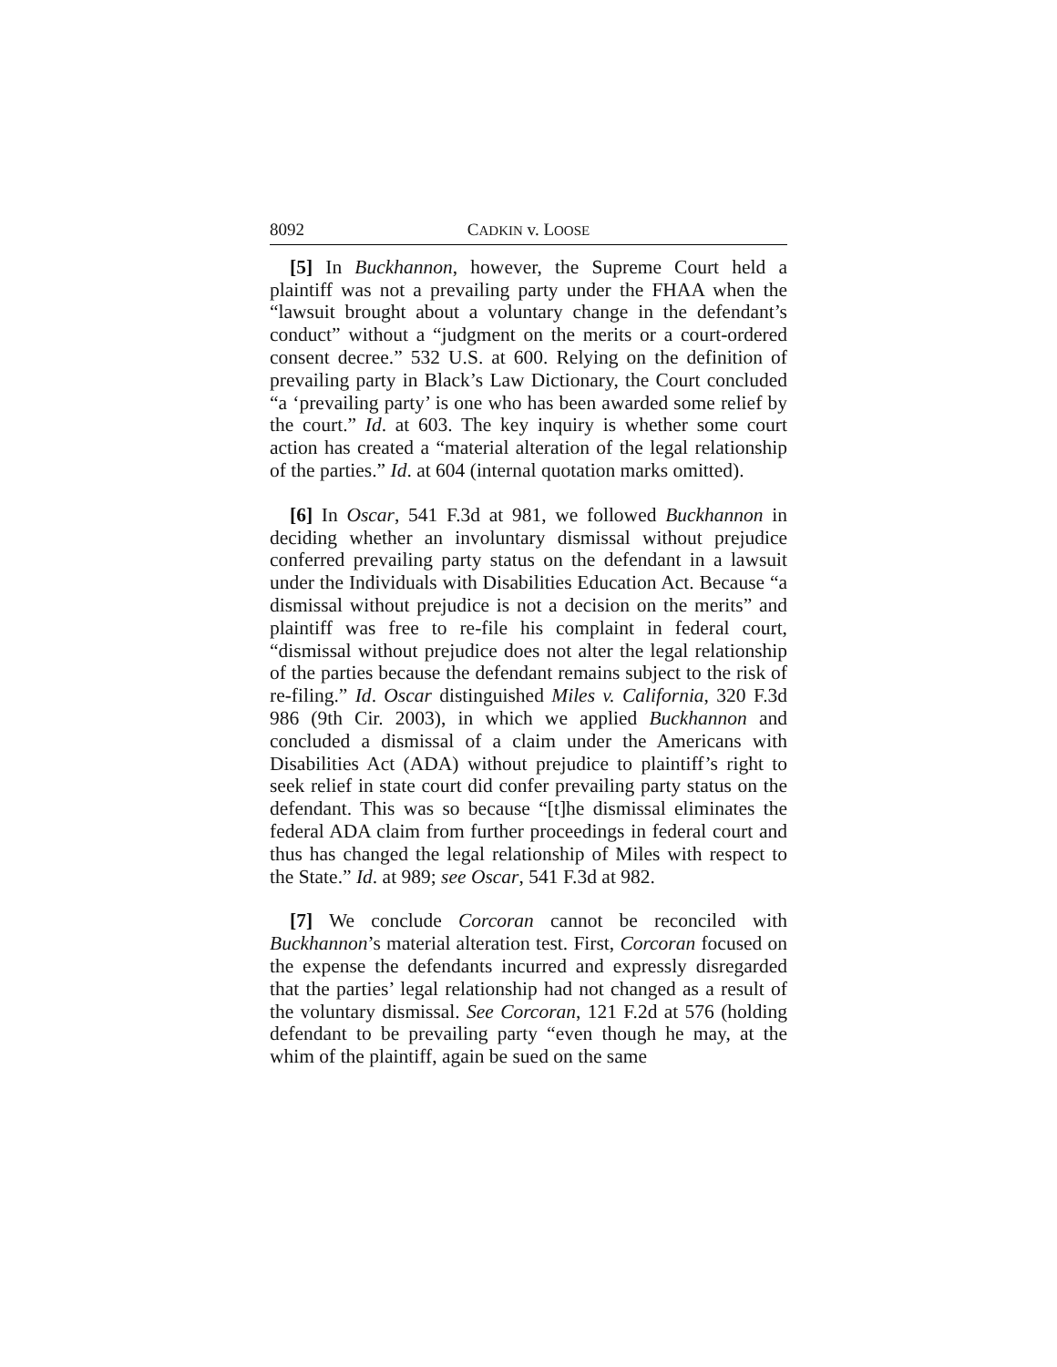8092 CADKIN v. LOOSE
[5] In Buckhannon, however, the Supreme Court held a plaintiff was not a prevailing party under the FHAA when the “lawsuit brought about a voluntary change in the defendant’s conduct” without a “judgment on the merits or a court-ordered consent decree.” 532 U.S. at 600. Relying on the definition of prevailing party in Black’s Law Dictionary, the Court concluded “a ‘prevailing party’ is one who has been awarded some relief by the court.” Id. at 603. The key inquiry is whether some court action has created a “material alteration of the legal relationship of the parties.” Id. at 604 (internal quotation marks omitted).
[6] In Oscar, 541 F.3d at 981, we followed Buckhannon in deciding whether an involuntary dismissal without prejudice conferred prevailing party status on the defendant in a lawsuit under the Individuals with Disabilities Education Act. Because “a dismissal without prejudice is not a decision on the merits” and plaintiff was free to re-file his complaint in federal court, “dismissal without prejudice does not alter the legal relationship of the parties because the defendant remains subject to the risk of re-filing.” Id. Oscar distinguished Miles v. California, 320 F.3d 986 (9th Cir. 2003), in which we applied Buckhannon and concluded a dismissal of a claim under the Americans with Disabilities Act (ADA) without prejudice to plaintiff’s right to seek relief in state court did confer prevailing party status on the defendant. This was so because “[t]he dismissal eliminates the federal ADA claim from further proceedings in federal court and thus has changed the legal relationship of Miles with respect to the State.” Id. at 989; see Oscar, 541 F.3d at 982.
[7] We conclude Corcoran cannot be reconciled with Buckhannon’s material alteration test. First, Corcoran focused on the expense the defendants incurred and expressly disregarded that the parties’ legal relationship had not changed as a result of the voluntary dismissal. See Corcoran, 121 F.2d at 576 (holding defendant to be prevailing party “even though he may, at the whim of the plaintiff, again be sued on the same